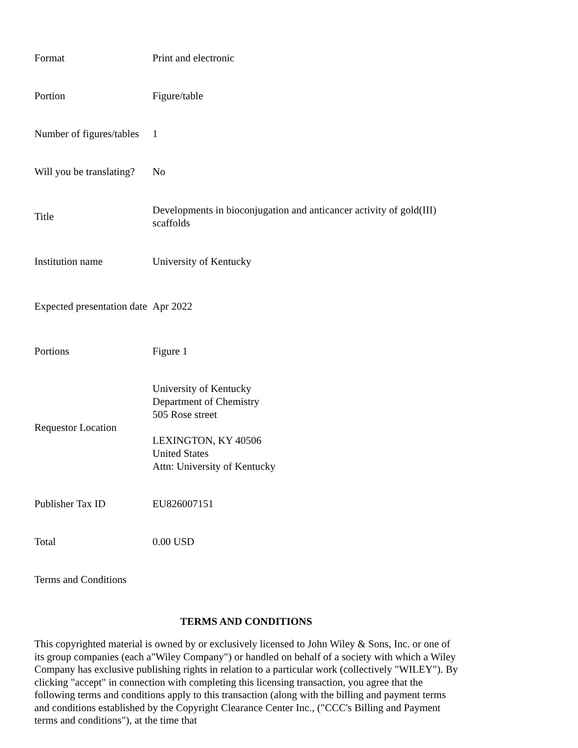| Format | Print and electronic |
| Portion | Figure/table |
| Number of figures/tables | 1 |
| Will you be translating? | No |
| Title | Developments in bioconjugation and anticancer activity of gold(III) scaffolds |
| Institution name | University of Kentucky |
| Expected presentation date | Apr 2022 |
| Portions | Figure 1 |
| Requestor Location | University of Kentucky Department of Chemistry 505 Rose street LEXINGTON, KY 40506 United States Attn: University of Kentucky |
| Publisher Tax ID | EU826007151 |
| Total | 0.00 USD |
| Terms and Conditions | |
TERMS AND CONDITIONS
This copyrighted material is owned by or exclusively licensed to John Wiley & Sons, Inc. or one of its group companies (each a"Wiley Company") or handled on behalf of a society with which a Wiley Company has exclusive publishing rights in relation to a particular work (collectively "WILEY"). By clicking "accept" in connection with completing this licensing transaction, you agree that the following terms and conditions apply to this transaction (along with the billing and payment terms and conditions established by the Copyright Clearance Center Inc., ("CCC's Billing and Payment terms and conditions"), at the time that